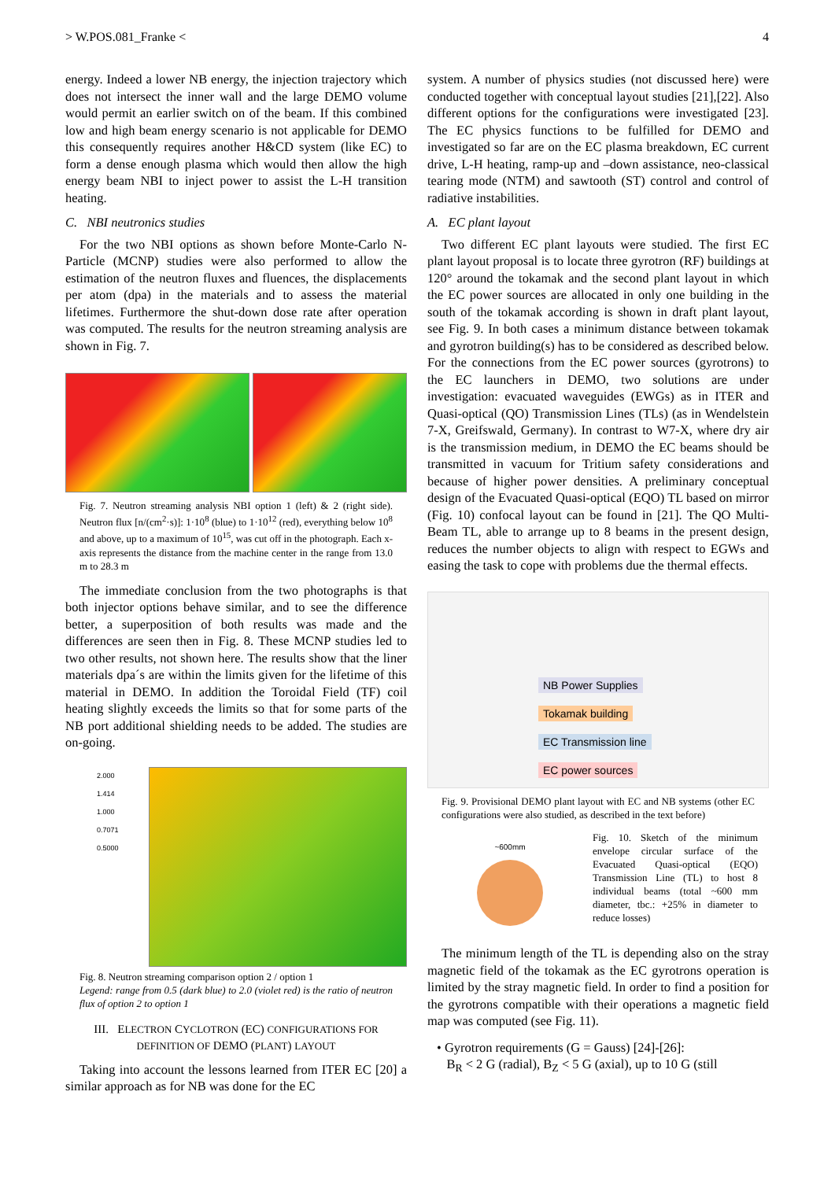> W.POS.081_Franke < 4
energy. Indeed a lower NB energy, the injection trajectory which does not intersect the inner wall and the large DEMO volume would permit an earlier switch on of the beam. If this combined low and high beam energy scenario is not applicable for DEMO this consequently requires another H&CD system (like EC) to form a dense enough plasma which would then allow the high energy beam NBI to inject power to assist the L-H transition heating.
C. NBI neutronics studies
For the two NBI options as shown before Monte-Carlo N-Particle (MCNP) studies were also performed to allow the estimation of the neutron fluxes and fluences, the displacements per atom (dpa) in the materials and to assess the material lifetimes. Furthermore the shut-down dose rate after operation was computed. The results for the neutron streaming analysis are shown in Fig. 7.
Fig. 7. Neutron streaming analysis NBI option 1 (left) & 2 (right side). Neutron flux [n/(cm<sup>2</sup>·s)]: 1·10<sup>8</sup> (blue) to 1·10<sup>12</sup> (red), everything below 10<sup>8</sup> and above, up to a maximum of 10<sup>15</sup>, was cut off in the photograph. Each x-axis represents the distance from the machine center in the range from 13.0 m to 28.3 m
The immediate conclusion from the two photographs is that both injector options behave similar, and to see the difference better, a superposition of both results was made and the differences are seen then in Fig. 8. These MCNP studies led to two other results, not shown here. The results show that the liner materials dpa´s are within the limits given for the lifetime of this material in DEMO. In addition the Toroidal Field (TF) coil heating slightly exceeds the limits so that for some parts of the NB port additional shielding needs to be added. The studies are on-going.
2.000
1.414
1.000
0.7071
0.5000
Fig. 8. Neutron streaming comparison option 2 / option 1
Legend: range from 0.5 (dark blue) to 2.0 (violet red) is the ratio of neutron flux of option 2 to option 1
III. ELECTRON CYCLOTRON (EC) CONFIGURATIONS FOR DEFINITION OF DEMO (PLANT) LAYOUT
Taking into account the lessons learned from ITER EC [20] a similar approach as for NB was done for the EC
system. A number of physics studies (not discussed here) were conducted together with conceptual layout studies [21],[22]. Also different options for the configurations were investigated [23]. The EC physics functions to be fulfilled for DEMO and investigated so far are on the EC plasma breakdown, EC current drive, L-H heating, ramp-up and –down assistance, neo-classical tearing mode (NTM) and sawtooth (ST) control and control of radiative instabilities.
A. EC plant layout
Two different EC plant layouts were studied. The first EC plant layout proposal is to locate three gyrotron (RF) buildings at 120° around the tokamak and the second plant layout in which the EC power sources are allocated in only one building in the south of the tokamak according is shown in draft plant layout, see Fig. 9. In both cases a minimum distance between tokamak and gyrotron building(s) has to be considered as described below. For the connections from the EC power sources (gyrotrons) to the EC launchers in DEMO, two solutions are under investigation: evacuated waveguides (EWGs) as in ITER and Quasi-optical (QO) Transmission Lines (TLs) (as in Wendelstein 7-X, Greifswald, Germany). In contrast to W7-X, where dry air is the transmission medium, in DEMO the EC beams should be transmitted in vacuum for Tritium safety considerations and because of higher power densities. A preliminary conceptual design of the Evacuated Quasi-optical (EQO) TL based on mirror (Fig. 10) confocal layout can be found in [21]. The QO Multi-Beam TL, able to arrange up to 8 beams in the present design, reduces the number objects to align with respect to EGWs and easing the task to cope with problems due the thermal effects.
NB Power Supplies
Tokamak building
EC Transmission line
EC power sources
Fig. 9. Provisional DEMO plant layout with EC and NB systems (other EC configurations were also studied, as described in the text before)
~600mm
Fig. 10. Sketch of the minimum envelope circular surface of the Evacuated Quasi-optical (EQO) Transmission Line (TL) to host 8 individual beams (total ~600 mm diameter, tbc.: +25% in diameter to reduce losses)
The minimum length of the TL is depending also on the stray magnetic field of the tokamak as the EC gyrotrons operation is limited by the stray magnetic field. In order to find a position for the gyrotrons compatible with their operations a magnetic field map was computed (see Fig. 11).
• Gyrotron requirements (G = Gauss) [24]-[26]:
B<sub>R</sub> < 2 G (radial), B<sub>Z</sub> < 5 G (axial), up to 10 G (still